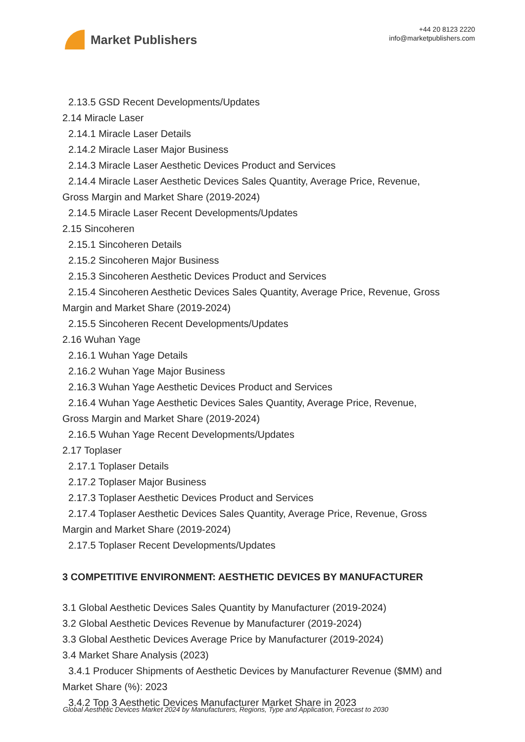Market Publishers
+44 20 8123 2220
info@marketpublishers.com
2.13.5 GSD Recent Developments/Updates
2.14 Miracle Laser
2.14.1 Miracle Laser Details
2.14.2 Miracle Laser Major Business
2.14.3 Miracle Laser Aesthetic Devices Product and Services
2.14.4 Miracle Laser Aesthetic Devices Sales Quantity, Average Price, Revenue,
Gross Margin and Market Share (2019-2024)
2.14.5 Miracle Laser Recent Developments/Updates
2.15 Sincoheren
2.15.1 Sincoheren Details
2.15.2 Sincoheren Major Business
2.15.3 Sincoheren Aesthetic Devices Product and Services
2.15.4 Sincoheren Aesthetic Devices Sales Quantity, Average Price, Revenue, Gross
Margin and Market Share (2019-2024)
2.15.5 Sincoheren Recent Developments/Updates
2.16 Wuhan Yage
2.16.1 Wuhan Yage Details
2.16.2 Wuhan Yage Major Business
2.16.3 Wuhan Yage Aesthetic Devices Product and Services
2.16.4 Wuhan Yage Aesthetic Devices Sales Quantity, Average Price, Revenue,
Gross Margin and Market Share (2019-2024)
2.16.5 Wuhan Yage Recent Developments/Updates
2.17 Toplaser
2.17.1 Toplaser Details
2.17.2 Toplaser Major Business
2.17.3 Toplaser Aesthetic Devices Product and Services
2.17.4 Toplaser Aesthetic Devices Sales Quantity, Average Price, Revenue, Gross
Margin and Market Share (2019-2024)
2.17.5 Toplaser Recent Developments/Updates
3 COMPETITIVE ENVIRONMENT: AESTHETIC DEVICES BY MANUFACTURER
3.1 Global Aesthetic Devices Sales Quantity by Manufacturer (2019-2024)
3.2 Global Aesthetic Devices Revenue by Manufacturer (2019-2024)
3.3 Global Aesthetic Devices Average Price by Manufacturer (2019-2024)
3.4 Market Share Analysis (2023)
3.4.1 Producer Shipments of Aesthetic Devices by Manufacturer Revenue ($MM) and
Market Share (%): 2023
3.4.2 Top 3 Aesthetic Devices Manufacturer Market Share in 2023
Global Aesthetic Devices Market 2024 by Manufacturers, Regions, Type and Application, Forecast to 2030